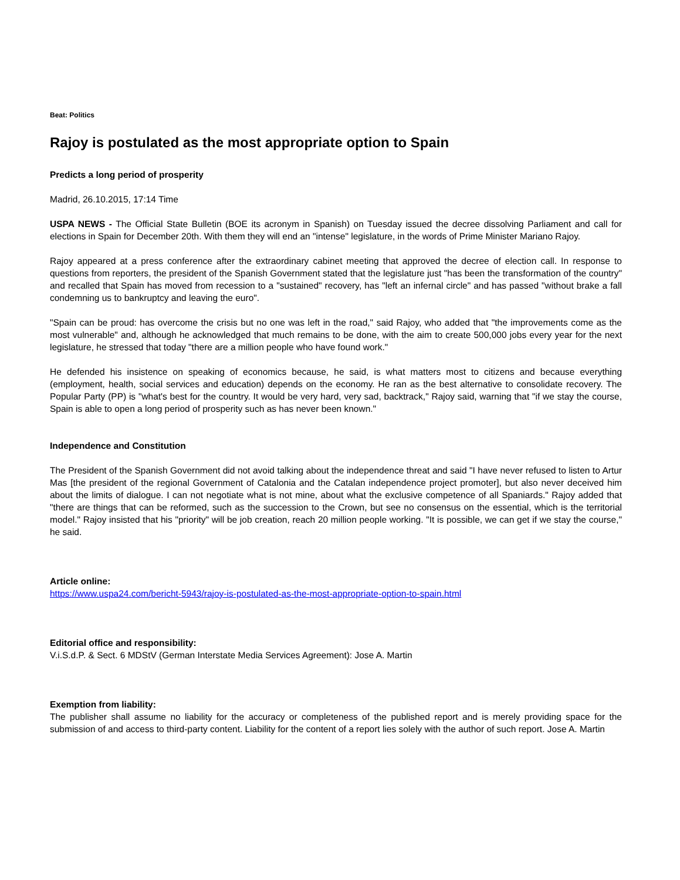Beat: Politics
Rajoy is postulated as the most appropriate option to Spain
Predicts a long period of prosperity
Madrid, 26.10.2015, 17:14 Time
USPA NEWS - The Official State Bulletin (BOE its acronym in Spanish) on Tuesday issued the decree dissolving Parliament and call for elections in Spain for December 20th. With them they will end an "intense" legislature, in the words of Prime Minister Mariano Rajoy.
Rajoy appeared at a press conference after the extraordinary cabinet meeting that approved the decree of election call. In response to questions from reporters, the president of the Spanish Government stated that the legislature just "has been the transformation of the country" and recalled that Spain has moved from recession to a "sustained" recovery, has "left an infernal circle" and has passed "without brake a fall condemning us to bankruptcy and leaving the euro".
"Spain can be proud: has overcome the crisis but no one was left in the road," said Rajoy, who added that "the improvements come as the most vulnerable" and, although he acknowledged that much remains to be done, with the aim to create 500,000 jobs every year for the next legislature, he stressed that today "there are a million people who have found work."
He defended his insistence on speaking of economics because, he said, is what matters most to citizens and because everything (employment, health, social services and education) depends on the economy. He ran as the best alternative to consolidate recovery. The Popular Party (PP) is "what's best for the country. It would be very hard, very sad, backtrack," Rajoy said, warning that "if we stay the course, Spain is able to open a long period of prosperity such as has never been known."
Independence and Constitution
The President of the Spanish Government did not avoid talking about the independence threat and said "I have never refused to listen to Artur Mas [the president of the regional Government of Catalonia and the Catalan independence project promoter], but also never deceived him about the limits of dialogue. I can not negotiate what is not mine, about what the exclusive competence of all Spaniards." Rajoy added that "there are things that can be reformed, such as the succession to the Crown, but see no consensus on the essential, which is the territorial model." Rajoy insisted that his "priority" will be job creation, reach 20 million people working. "It is possible, we can get if we stay the course," he said.
Article online:
https://www.uspa24.com/bericht-5943/rajoy-is-postulated-as-the-most-appropriate-option-to-spain.html
Editorial office and responsibility:
V.i.S.d.P. & Sect. 6 MDStV (German Interstate Media Services Agreement): Jose A. Martin
Exemption from liability:
The publisher shall assume no liability for the accuracy or completeness of the published report and is merely providing space for the submission of and access to third-party content. Liability for the content of a report lies solely with the author of such report. Jose A. Martin